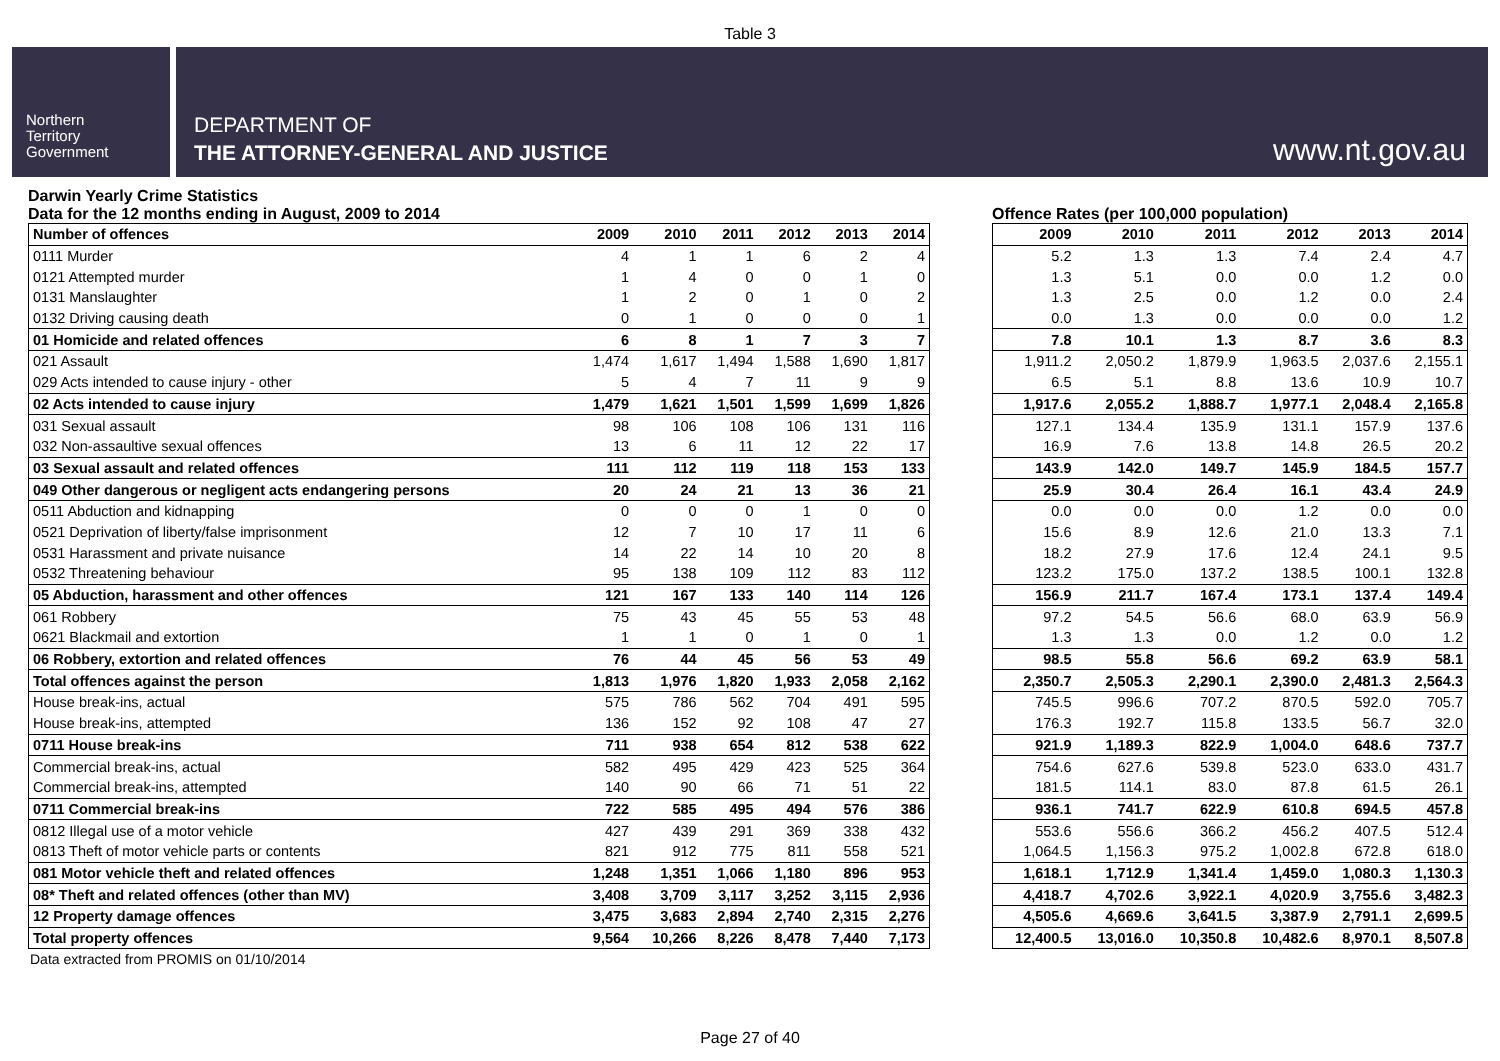Table 3
Northern
Territory
Government
DEPARTMENT OF
THE ATTORNEY-GENERAL AND JUSTICE
www.nt.gov.au
Darwin Yearly Crime Statistics
Data for the 12 months ending in August, 2009 to 2014
| Number of offences | 2009 | 2010 | 2011 | 2012 | 2013 | 2014 |
| --- | --- | --- | --- | --- | --- | --- |
| 0111 Murder | 4 | 1 | 1 | 6 | 2 | 4 |
| 0121 Attempted murder | 1 | 4 | 0 | 0 | 1 | 0 |
| 0131 Manslaughter | 1 | 2 | 0 | 1 | 0 | 2 |
| 0132 Driving causing death | 0 | 1 | 0 | 0 | 0 | 1 |
| 01 Homicide and related offences | 6 | 8 | 1 | 7 | 3 | 7 |
| 021 Assault | 1,474 | 1,617 | 1,494 | 1,588 | 1,690 | 1,817 |
| 029 Acts intended to cause injury - other | 5 | 4 | 7 | 11 | 9 | 9 |
| 02 Acts intended to cause injury | 1,479 | 1,621 | 1,501 | 1,599 | 1,699 | 1,826 |
| 031 Sexual assault | 98 | 106 | 108 | 106 | 131 | 116 |
| 032 Non-assaultive sexual offences | 13 | 6 | 11 | 12 | 22 | 17 |
| 03 Sexual assault and related offences | 111 | 112 | 119 | 118 | 153 | 133 |
| 049 Other dangerous or negligent acts endangering persons | 20 | 24 | 21 | 13 | 36 | 21 |
| 0511 Abduction and kidnapping | 0 | 0 | 0 | 1 | 0 | 0 |
| 0521 Deprivation of liberty/false imprisonment | 12 | 7 | 10 | 17 | 11 | 6 |
| 0531 Harassment and private nuisance | 14 | 22 | 14 | 10 | 20 | 8 |
| 0532 Threatening behaviour | 95 | 138 | 109 | 112 | 83 | 112 |
| 05 Abduction, harassment and other offences | 121 | 167 | 133 | 140 | 114 | 126 |
| 061 Robbery | 75 | 43 | 45 | 55 | 53 | 48 |
| 0621 Blackmail and extortion | 1 | 1 | 0 | 1 | 0 | 1 |
| 06 Robbery, extortion and related offences | 76 | 44 | 45 | 56 | 53 | 49 |
| Total offences against the person | 1,813 | 1,976 | 1,820 | 1,933 | 2,058 | 2,162 |
| House break-ins, actual | 575 | 786 | 562 | 704 | 491 | 595 |
| House break-ins, attempted | 136 | 152 | 92 | 108 | 47 | 27 |
| 0711 House break-ins | 711 | 938 | 654 | 812 | 538 | 622 |
| Commercial break-ins, actual | 582 | 495 | 429 | 423 | 525 | 364 |
| Commercial break-ins, attempted | 140 | 90 | 66 | 71 | 51 | 22 |
| 0711 Commercial break-ins | 722 | 585 | 495 | 494 | 576 | 386 |
| 0812 Illegal use of a motor vehicle | 427 | 439 | 291 | 369 | 338 | 432 |
| 0813 Theft of motor vehicle parts or contents | 821 | 912 | 775 | 811 | 558 | 521 |
| 081 Motor vehicle theft and related offences | 1,248 | 1,351 | 1,066 | 1,180 | 896 | 953 |
| 08* Theft and related offences (other than MV) | 3,408 | 3,709 | 3,117 | 3,252 | 3,115 | 2,936 |
| 12 Property damage offences | 3,475 | 3,683 | 2,894 | 2,740 | 2,315 | 2,276 |
| Total property offences | 9,564 | 10,266 | 8,226 | 8,478 | 7,440 | 7,173 |
Offence Rates (per 100,000 population)
| 2009 | 2010 | 2011 | 2012 | 2013 | 2014 |
| --- | --- | --- | --- | --- | --- |
| 5.2 | 1.3 | 1.3 | 7.4 | 2.4 | 4.7 |
| 1.3 | 5.1 | 0.0 | 0.0 | 1.2 | 0.0 |
| 1.3 | 2.5 | 0.0 | 1.2 | 0.0 | 2.4 |
| 0.0 | 1.3 | 0.0 | 0.0 | 0.0 | 1.2 |
| 7.8 | 10.1 | 1.3 | 8.7 | 3.6 | 8.3 |
| 1,911.2 | 2,050.2 | 1,879.9 | 1,963.5 | 2,037.6 | 2,155.1 |
| 6.5 | 5.1 | 8.8 | 13.6 | 10.9 | 10.7 |
| 1,917.6 | 2,055.2 | 1,888.7 | 1,977.1 | 2,048.4 | 2,165.8 |
| 127.1 | 134.4 | 135.9 | 131.1 | 157.9 | 137.6 |
| 16.9 | 7.6 | 13.8 | 14.8 | 26.5 | 20.2 |
| 143.9 | 142.0 | 149.7 | 145.9 | 184.5 | 157.7 |
| 25.9 | 30.4 | 26.4 | 16.1 | 43.4 | 24.9 |
| 0.0 | 0.0 | 0.0 | 1.2 | 0.0 | 0.0 |
| 15.6 | 8.9 | 12.6 | 21.0 | 13.3 | 7.1 |
| 18.2 | 27.9 | 17.6 | 12.4 | 24.1 | 9.5 |
| 123.2 | 175.0 | 137.2 | 138.5 | 100.1 | 132.8 |
| 156.9 | 211.7 | 167.4 | 173.1 | 137.4 | 149.4 |
| 97.2 | 54.5 | 56.6 | 68.0 | 63.9 | 56.9 |
| 1.3 | 1.3 | 0.0 | 1.2 | 0.0 | 1.2 |
| 98.5 | 55.8 | 56.6 | 69.2 | 63.9 | 58.1 |
| 2,350.7 | 2,505.3 | 2,290.1 | 2,390.0 | 2,481.3 | 2,564.3 |
| 745.5 | 996.6 | 707.2 | 870.5 | 592.0 | 705.7 |
| 176.3 | 192.7 | 115.8 | 133.5 | 56.7 | 32.0 |
| 921.9 | 1,189.3 | 822.9 | 1,004.0 | 648.6 | 737.7 |
| 754.6 | 627.6 | 539.8 | 523.0 | 633.0 | 431.7 |
| 181.5 | 114.1 | 83.0 | 87.8 | 61.5 | 26.1 |
| 936.1 | 741.7 | 622.9 | 610.8 | 694.5 | 457.8 |
| 553.6 | 556.6 | 366.2 | 456.2 | 407.5 | 512.4 |
| 1,064.5 | 1,156.3 | 975.2 | 1,002.8 | 672.8 | 618.0 |
| 1,618.1 | 1,712.9 | 1,341.4 | 1,459.0 | 1,080.3 | 1,130.3 |
| 4,418.7 | 4,702.6 | 3,922.1 | 4,020.9 | 3,755.6 | 3,482.3 |
| 4,505.6 | 4,669.6 | 3,641.5 | 3,387.9 | 2,791.1 | 2,699.5 |
| 12,400.5 | 13,016.0 | 10,350.8 | 10,482.6 | 8,970.1 | 8,507.8 |
Data extracted from PROMIS on 01/10/2014
Page 27 of 40